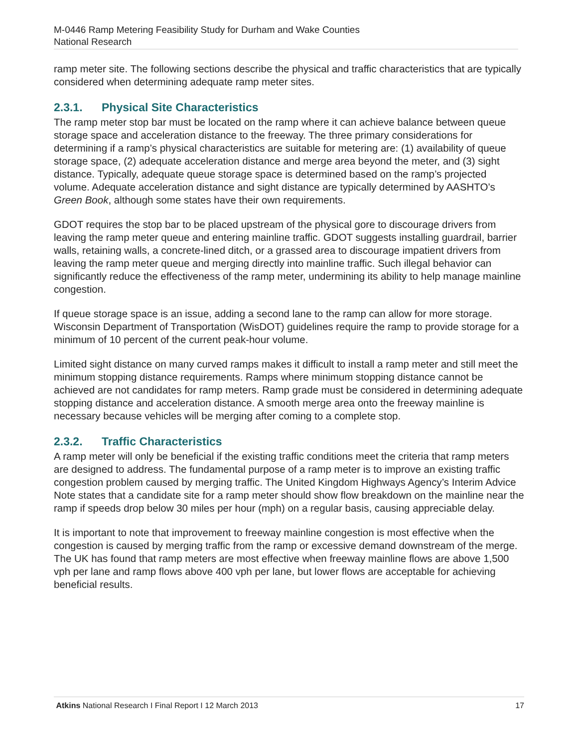M-0446 Ramp Metering Feasibility Study for Durham and Wake Counties
National Research
ramp meter site. The following sections describe the physical and traffic characteristics that are typically considered when determining adequate ramp meter sites.
2.3.1. Physical Site Characteristics
The ramp meter stop bar must be located on the ramp where it can achieve balance between queue storage space and acceleration distance to the freeway. The three primary considerations for determining if a ramp’s physical characteristics are suitable for metering are: (1) availability of queue storage space, (2) adequate acceleration distance and merge area beyond the meter, and (3) sight distance. Typically, adequate queue storage space is determined based on the ramp’s projected volume. Adequate acceleration distance and sight distance are typically determined by AASHTO’s Green Book, although some states have their own requirements.
GDOT requires the stop bar to be placed upstream of the physical gore to discourage drivers from leaving the ramp meter queue and entering mainline traffic. GDOT suggests installing guardrail, barrier walls, retaining walls, a concrete-lined ditch, or a grassed area to discourage impatient drivers from leaving the ramp meter queue and merging directly into mainline traffic. Such illegal behavior can significantly reduce the effectiveness of the ramp meter, undermining its ability to help manage mainline congestion.
If queue storage space is an issue, adding a second lane to the ramp can allow for more storage. Wisconsin Department of Transportation (WisDOT) guidelines require the ramp to provide storage for a minimum of 10 percent of the current peak-hour volume.
Limited sight distance on many curved ramps makes it difficult to install a ramp meter and still meet the minimum stopping distance requirements. Ramps where minimum stopping distance cannot be achieved are not candidates for ramp meters. Ramp grade must be considered in determining adequate stopping distance and acceleration distance. A smooth merge area onto the freeway mainline is necessary because vehicles will be merging after coming to a complete stop.
2.3.2. Traffic Characteristics
A ramp meter will only be beneficial if the existing traffic conditions meet the criteria that ramp meters are designed to address. The fundamental purpose of a ramp meter is to improve an existing traffic congestion problem caused by merging traffic. The United Kingdom Highways Agency’s Interim Advice Note states that a candidate site for a ramp meter should show flow breakdown on the mainline near the ramp if speeds drop below 30 miles per hour (mph) on a regular basis, causing appreciable delay.
It is important to note that improvement to freeway mainline congestion is most effective when the congestion is caused by merging traffic from the ramp or excessive demand downstream of the merge. The UK has found that ramp meters are most effective when freeway mainline flows are above 1,500 vph per lane and ramp flows above 400 vph per lane, but lower flows are acceptable for achieving beneficial results.
Atkins National Research I Final Report I 12 March 2013 17